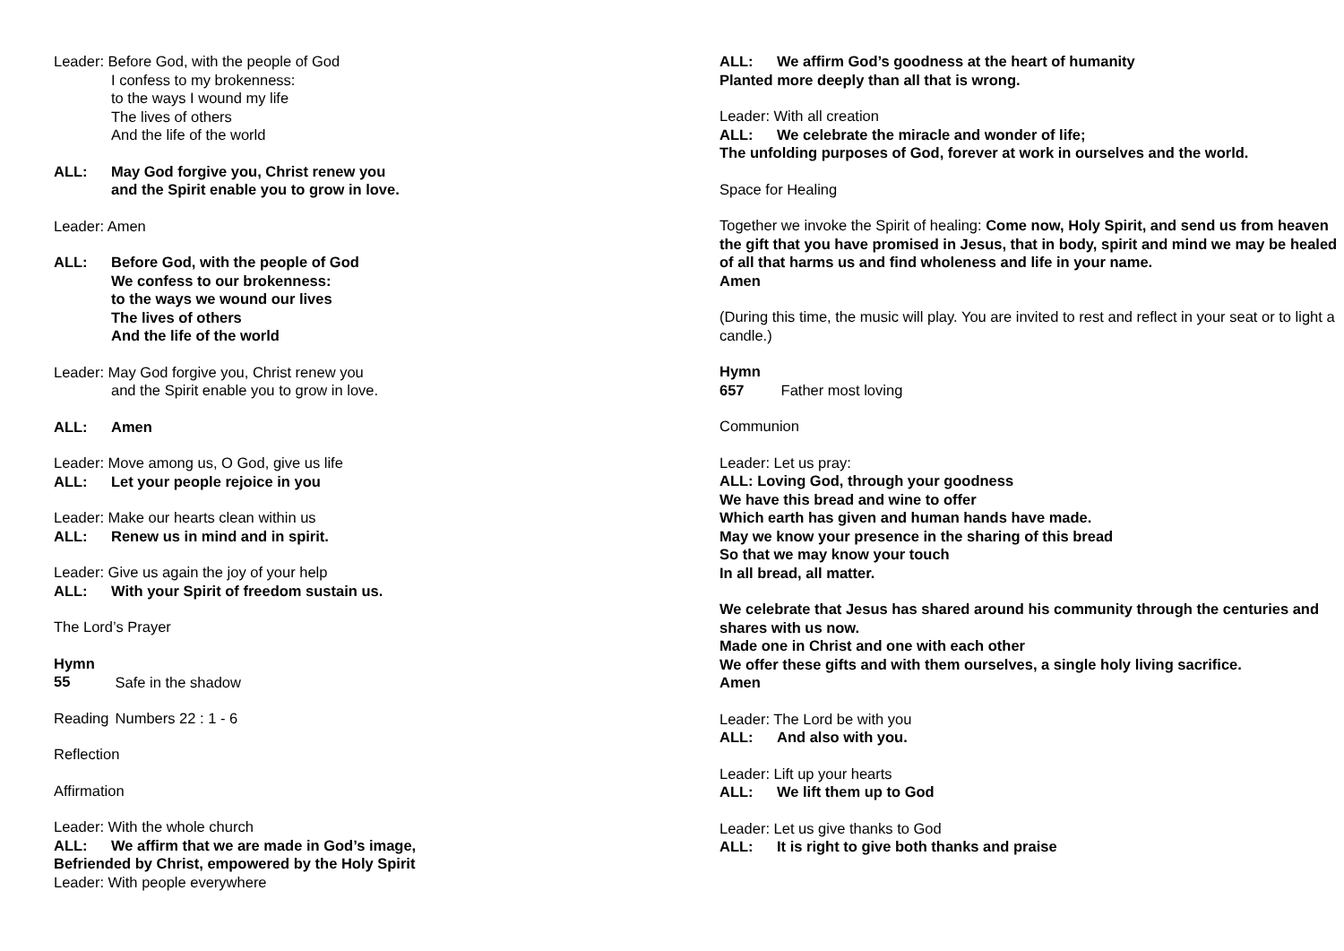Leader: Before God, with the people of God
I confess to my brokenness:
to the ways I wound my life
The lives of others
And the life of the world
ALL: May God forgive you, Christ renew you
and the Spirit enable you to grow in love.
Leader: Amen
ALL: Before God, with the people of God
We confess to our brokenness:
to the ways we wound our lives
The lives of others
And the life of the world
Leader: May God forgive you, Christ renew you
and the Spirit enable you to grow in love.
ALL: Amen
Leader: Move among us, O God, give us life
ALL: Let your people rejoice in you
Leader: Make our hearts clean within us
ALL: Renew us in mind and in spirit.
Leader: Give us again the joy of your help
ALL: With your Spirit of freedom sustain us.
The Lord’s Prayer
Hymn 55 Safe in the shadow
Reading Numbers 22 : 1 - 6
Reflection
Affirmation
Leader: With the whole church
ALL: We affirm that we are made in God’s image,
Befriended by Christ, empowered by the Holy Spirit
Leader: With people everywhere
ALL: We affirm God’s goodness at the heart of humanity
Planted more deeply than all that is wrong.
Leader: With all creation
ALL: We celebrate the miracle and wonder of life;
The unfolding purposes of God, forever at work in ourselves and the world.
Space for Healing
Together we invoke the Spirit of healing: Come now, Holy Spirit, and send us from heaven the gift that you have promised in Jesus, that in body, spirit and mind we may be healed of all that harms us and find wholeness and life in your name.
Amen
(During this time, the music will play. You are invited to rest and reflect in your seat or to light a candle.)
Hymn 657 Father most loving
Communion
Leader: Let us pray:
ALL: Loving God, through your goodness
We have this bread and wine to offer
Which earth has given and human hands have made.
May we know your presence in the sharing of this bread
So that we may know your touch
In all bread, all matter.
We celebrate that Jesus has shared around his community through the centuries and shares with us now.
Made one in Christ and one with each other
We offer these gifts and with them ourselves, a single holy living sacrifice.
Amen
Leader: The Lord be with you
ALL: And also with you.
Leader: Lift up your hearts
ALL: We lift them up to God
Leader: Let us give thanks to God
ALL: It is right to give both thanks and praise